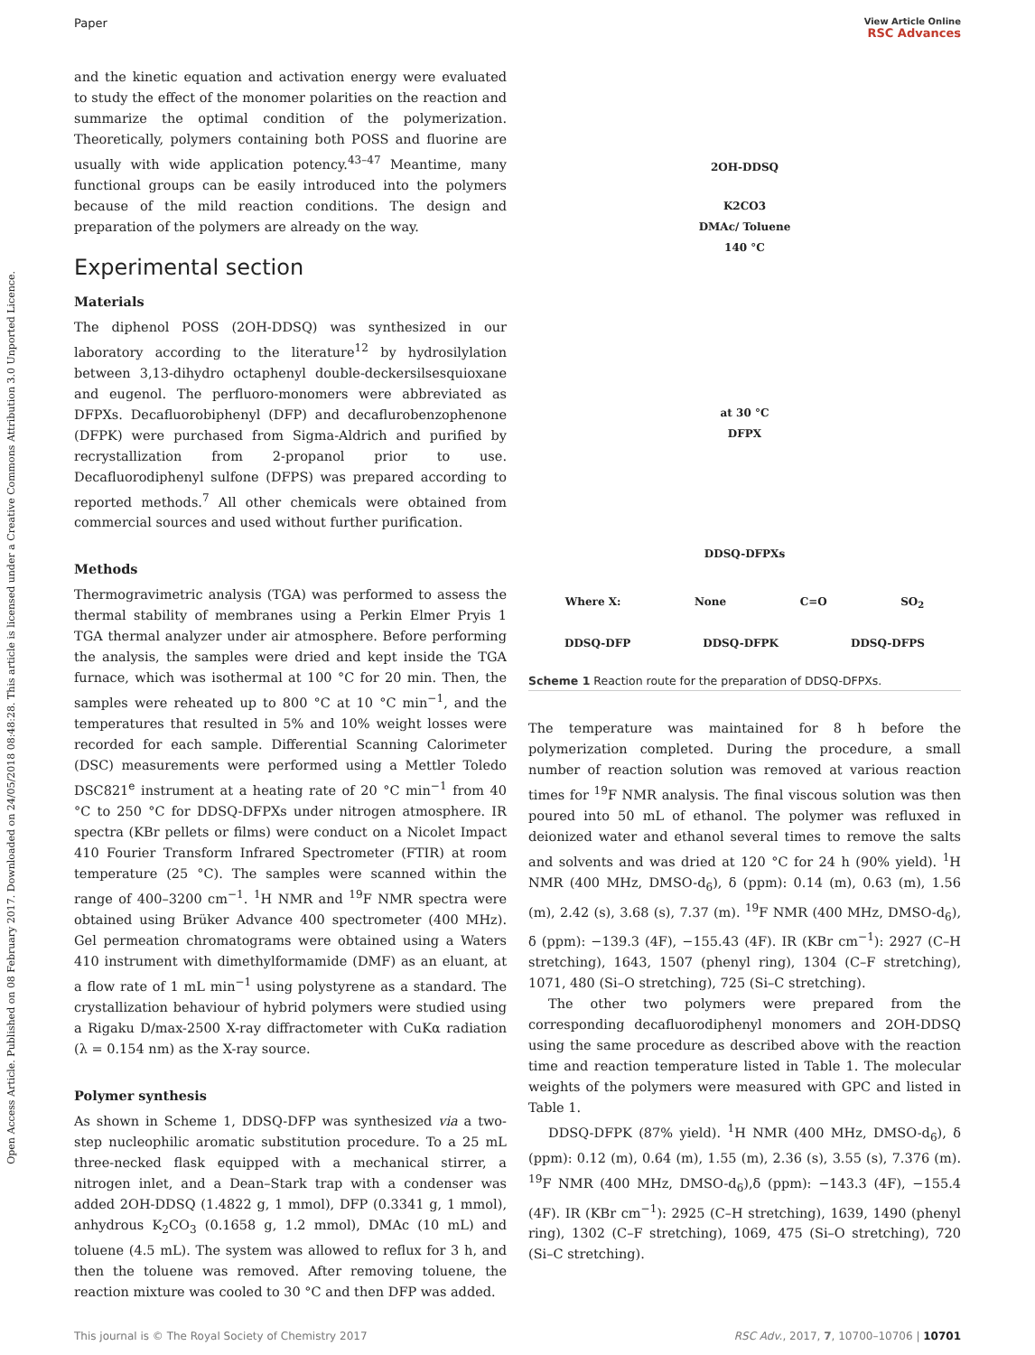Open Access Article. Published on 08 February 2017. Downloaded on 24/05/2018 08:48:28. This article is licensed under a Creative Commons Attribution 3.0 Unported Licence.
Paper
View Article Online
RSC Advances
and the kinetic equation and activation energy were evaluated to study the effect of the monomer polarities on the reaction and summarize the optimal condition of the polymerization. Theoretically, polymers containing both POSS and fluorine are usually with wide application potency.<sup>43–47</sup> Meantime, many functional groups can be easily introduced into the polymers because of the mild reaction conditions. The design and preparation of the polymers are already on the way.
Experimental section
Materials
The diphenol POSS (2OH-DDSQ) was synthesized in our laboratory according to the literature<sup>12</sup> by hydrosilylation between 3,13-dihydro octaphenyl double-deckersilsesquioxane and eugenol. The perfluoro-monomers were abbreviated as DFPXs. Decafluorobiphenyl (DFP) and decaflurobenzophenone (DFPK) were purchased from Sigma-Aldrich and purified by recrystallization from 2-propanol prior to use. Decafluorodiphenyl sulfone (DFPS) was prepared according to reported methods.<sup>7</sup> All other chemicals were obtained from commercial sources and used without further purification.
Methods
Thermogravimetric analysis (TGA) was performed to assess the thermal stability of membranes using a Perkin Elmer Pryis 1 TGA thermal analyzer under air atmosphere. Before performing the analysis, the samples were dried and kept inside the TGA furnace, which was isothermal at 100 °C for 20 min. Then, the samples were reheated up to 800 °C at 10 °C min<sup>−1</sup>, and the temperatures that resulted in 5% and 10% weight losses were recorded for each sample. Differential Scanning Calorimeter (DSC) measurements were performed using a Mettler Toledo DSC821<sup>e</sup> instrument at a heating rate of 20 °C min<sup>−1</sup> from 40 °C to 250 °C for DDSQ-DFPXs under nitrogen atmosphere. IR spectra (KBr pellets or films) were conduct on a Nicolet Impact 410 Fourier Transform Infrared Spectrometer (FTIR) at room temperature (25 °C). The samples were scanned within the range of 400–3200 cm<sup>−1</sup>. <sup>1</sup>H NMR and <sup>19</sup>F NMR spectra were obtained using Brüker Advance 400 spectrometer (400 MHz). Gel permeation chromatograms were obtained using a Waters 410 instrument with dimethylformamide (DMF) as an eluant, at a flow rate of 1 mL min<sup>−1</sup> using polystyrene as a standard. The crystallization behaviour of hybrid polymers were studied using a Rigaku D/max-2500 X-ray diffractometer with CuKα radiation (λ = 0.154 nm) as the X-ray source.
Polymer synthesis
As shown in Scheme 1, DDSQ-DFP was synthesized via a two-step nucleophilic aromatic substitution procedure. To a 25 mL three-necked flask equipped with a mechanical stirrer, a nitrogen inlet, and a Dean–Stark trap with a condenser was added 2OH-DDSQ (1.4822 g, 1 mmol), DFP (0.3341 g, 1 mmol), anhydrous K<sub>2</sub>CO<sub>3</sub> (0.1658 g, 1.2 mmol), DMAc (10 mL) and toluene (4.5 mL). The system was allowed to reflux for 3 h, and then the toluene was removed. After removing toluene, the reaction mixture was cooled to 30 °C and then DFP was added.
2OH-DDSQ
K2CO3
DMAc/ Toluene
140 °C
at 30 °C
DFPX
DDSQ-DFPXs
Where X: None C=O SO<sub>2</sub>
DDSQ-DFP DDSQ-DFPK DDSQ-DFPS
Scheme 1 Reaction route for the preparation of DDSQ-DFPXs.
The temperature was maintained for 8 h before the polymerization completed. During the procedure, a small number of reaction solution was removed at various reaction times for <sup>19</sup>F NMR analysis. The final viscous solution was then poured into 50 mL of ethanol. The polymer was refluxed in deionized water and ethanol several times to remove the salts and solvents and was dried at 120 °C for 24 h (90% yield). <sup>1</sup>H NMR (400 MHz, DMSO-d<sub>6</sub>), δ (ppm): 0.14 (m), 0.63 (m), 1.56 (m), 2.42 (s), 3.68 (s), 7.37 (m). <sup>19</sup>F NMR (400 MHz, DMSO-d<sub>6</sub>), δ (ppm): −139.3 (4F), −155.43 (4F). IR (KBr cm<sup>−1</sup>): 2927 (C–H stretching), 1643, 1507 (phenyl ring), 1304 (C–F stretching), 1071, 480 (Si–O stretching), 725 (Si–C stretching).
The other two polymers were prepared from the corresponding decafluorodiphenyl monomers and 2OH-DDSQ using the same procedure as described above with the reaction time and reaction temperature listed in Table 1. The molecular weights of the polymers were measured with GPC and listed in Table 1.
DDSQ-DFPK (87% yield). <sup>1</sup>H NMR (400 MHz, DMSO-d<sub>6</sub>), δ (ppm): 0.12 (m), 0.64 (m), 1.55 (m), 2.36 (s), 3.55 (s), 7.376 (m). <sup>19</sup>F NMR (400 MHz, DMSO-d<sub>6</sub>),δ (ppm): −143.3 (4F), −155.4 (4F). IR (KBr cm<sup>−1</sup>): 2925 (C–H stretching), 1639, 1490 (phenyl ring), 1302 (C–F stretching), 1069, 475 (Si–O stretching), 720 (Si–C stretching).
This journal is © The Royal Society of Chemistry 2017 RSC Adv., 2017, 7, 10700–10706 | 10701